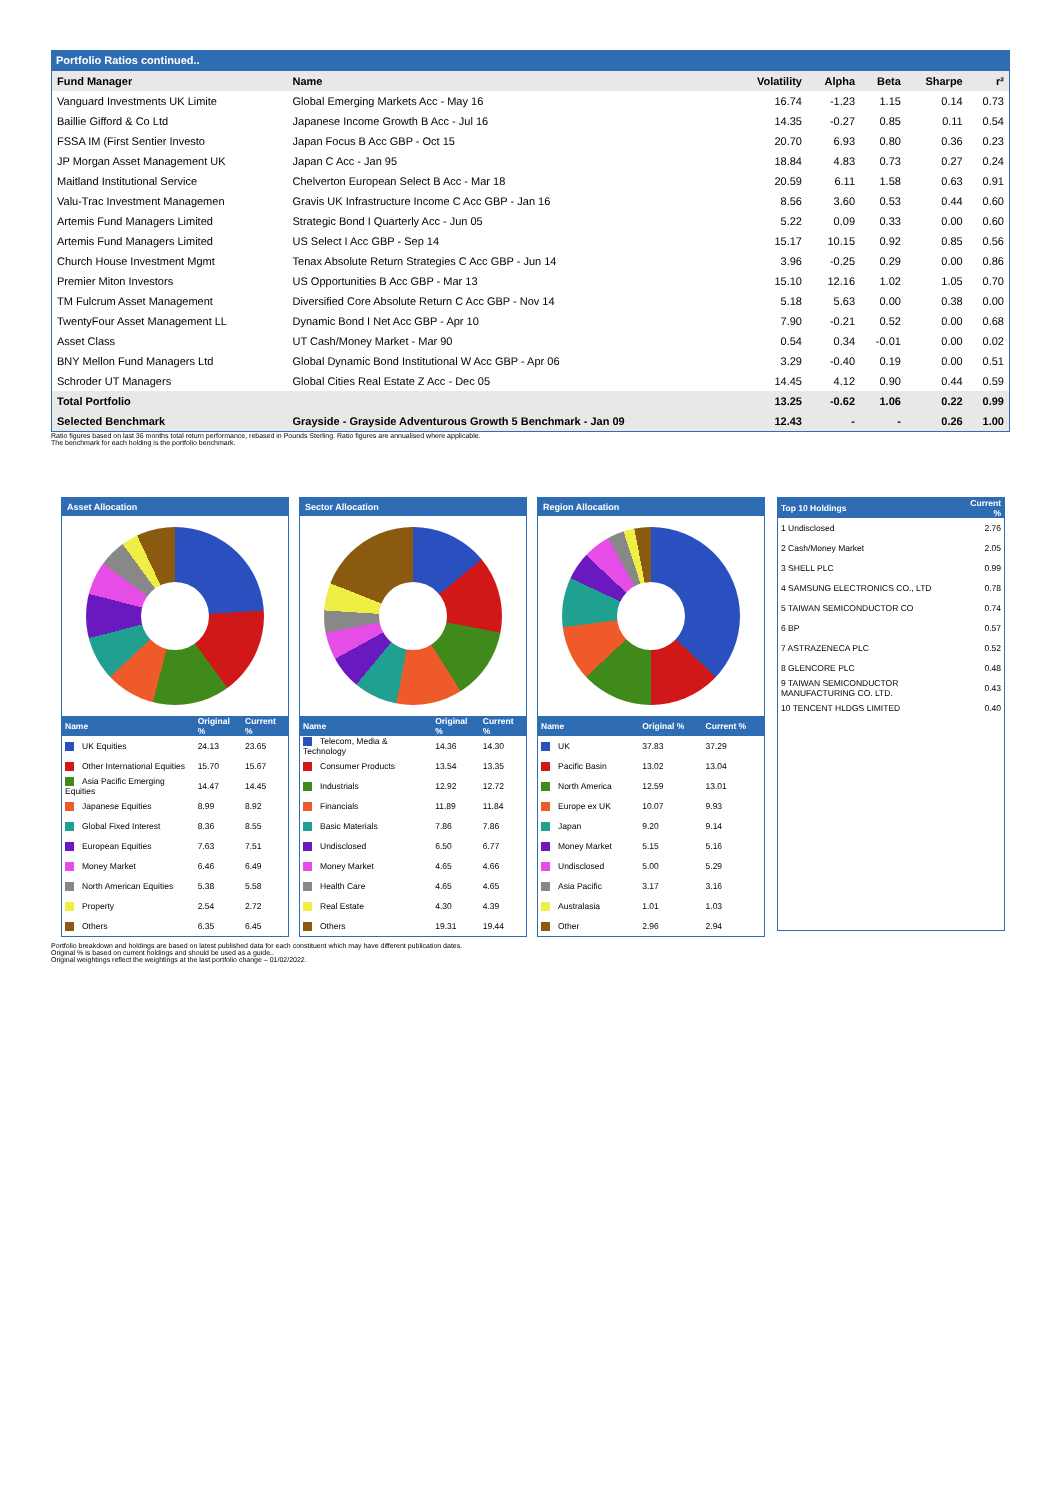Portfolio Ratios continued..
| Fund Manager | Name | Volatility | Alpha | Beta | Sharpe | r² |
| --- | --- | --- | --- | --- | --- | --- |
| Vanguard Investments UK Limite | Global Emerging Markets Acc - May 16 | 16.74 | -1.23 | 1.15 | 0.14 | 0.73 |
| Baillie Gifford & Co Ltd | Japanese Income Growth B Acc - Jul 16 | 14.35 | -0.27 | 0.85 | 0.11 | 0.54 |
| FSSA IM (First Sentier Investo | Japan Focus B Acc GBP - Oct 15 | 20.70 | 6.93 | 0.80 | 0.36 | 0.23 |
| JP Morgan Asset Management UK | Japan C Acc - Jan 95 | 18.84 | 4.83 | 0.73 | 0.27 | 0.24 |
| Maitland Institutional Service | Chelverton European Select B Acc - Mar 18 | 20.59 | 6.11 | 1.58 | 0.63 | 0.91 |
| Valu-Trac Investment Managemen | Gravis UK Infrastructure Income C Acc GBP - Jan 16 | 8.56 | 3.60 | 0.53 | 0.44 | 0.60 |
| Artemis Fund Managers Limited | Strategic Bond I Quarterly Acc - Jun 05 | 5.22 | 0.09 | 0.33 | 0.00 | 0.60 |
| Artemis Fund Managers Limited | US Select I Acc GBP - Sep 14 | 15.17 | 10.15 | 0.92 | 0.85 | 0.56 |
| Church House Investment Mgmt | Tenax Absolute Return Strategies C Acc GBP - Jun 14 | 3.96 | -0.25 | 0.29 | 0.00 | 0.86 |
| Premier Miton Investors | US Opportunities B Acc GBP - Mar 13 | 15.10 | 12.16 | 1.02 | 1.05 | 0.70 |
| TM Fulcrum Asset Management | Diversified Core Absolute Return C Acc GBP - Nov 14 | 5.18 | 5.63 | 0.00 | 0.38 | 0.00 |
| TwentyFour Asset Management LL | Dynamic Bond I Net Acc GBP - Apr 10 | 7.90 | -0.21 | 0.52 | 0.00 | 0.68 |
| Asset Class | UT Cash/Money Market - Mar 90 | 0.54 | 0.34 | -0.01 | 0.00 | 0.02 |
| BNY Mellon Fund Managers Ltd | Global Dynamic Bond Institutional W Acc GBP - Apr 06 | 3.29 | -0.40 | 0.19 | 0.00 | 0.51 |
| Schroder UT Managers | Global Cities Real Estate Z Acc - Dec 05 | 14.45 | 4.12 | 0.90 | 0.44 | 0.59 |
| Total Portfolio | | 13.25 | -0.62 | 1.06 | 0.22 | 0.99 |
| Selected Benchmark | Grayside - Grayside Adventurous Growth 5 Benchmark - Jan 09 | 12.43 | - | - | 0.26 | 1.00 |
Ratio figures based on last 36 months total return performance, rebased in Pounds Sterling. Ratio figures are annualised where applicable.
The benchmark for each holding is the portfolio benchmark.
Asset Allocation
| Name | Original % | Current % |
| --- | --- | --- |
| UK Equities | 24.13 | 23.65 |
| Other International Equities | 15.70 | 15.67 |
| Asia Pacific Emerging Equities | 14.47 | 14.45 |
| Japanese Equities | 8.99 | 8.92 |
| Global Fixed Interest | 8.36 | 8.55 |
| European Equities | 7.63 | 7.51 |
| Money Market | 6.46 | 6.49 |
| North American Equities | 5.38 | 5.58 |
| Property | 2.54 | 2.72 |
| Others | 6.35 | 6.45 |
Sector Allocation
| Name | Original % | Current % |
| --- | --- | --- |
| Telecom, Media & Technology | 14.36 | 14.30 |
| Consumer Products | 13.54 | 13.35 |
| Industrials | 12.92 | 12.72 |
| Financials | 11.89 | 11.84 |
| Basic Materials | 7.86 | 7.86 |
| Undisclosed | 6.50 | 6.77 |
| Money Market | 4.65 | 4.66 |
| Health Care | 4.65 | 4.65 |
| Real Estate | 4.30 | 4.39 |
| Others | 19.31 | 19.44 |
Region Allocation
| Name | Original % | Current % |
| --- | --- | --- |
| UK | 37.83 | 37.29 |
| Pacific Basin | 13.02 | 13.04 |
| North America | 12.59 | 13.01 |
| Europe ex UK | 10.07 | 9.93 |
| Japan | 9.20 | 9.14 |
| Money Market | 5.15 | 5.16 |
| Undisclosed | 5.00 | 5.29 |
| Asia Pacific | 3.17 | 3.16 |
| Australasia | 1.01 | 1.03 |
| Other | 2.96 | 2.94 |
| Top 10 Holdings | Current % |
| --- | --- |
| 1 Undisclosed | 2.76 |
| 2 Cash/Money Market | 2.05 |
| 3 SHELL PLC | 0.99 |
| 4 SAMSUNG ELECTRONICS CO., LTD | 0.78 |
| 5 TAIWAN SEMICONDUCTOR CO | 0.74 |
| 6 BP | 0.57 |
| 7 ASTRAZENECA PLC | 0.52 |
| 8 GLENCORE PLC | 0.48 |
| 9 TAIWAN SEMICONDUCTOR MANUFACTURING CO. LTD. | 0.43 |
| 10 TENCENT HLDGS LIMITED | 0.40 |
Portfolio breakdown and holdings are based on latest published data for each constituent which may have different publication dates.
Original % is based on current holdings and should be used as a guide..
Original weightings reflect the weightings at the last portfolio change – 01/02/2022.